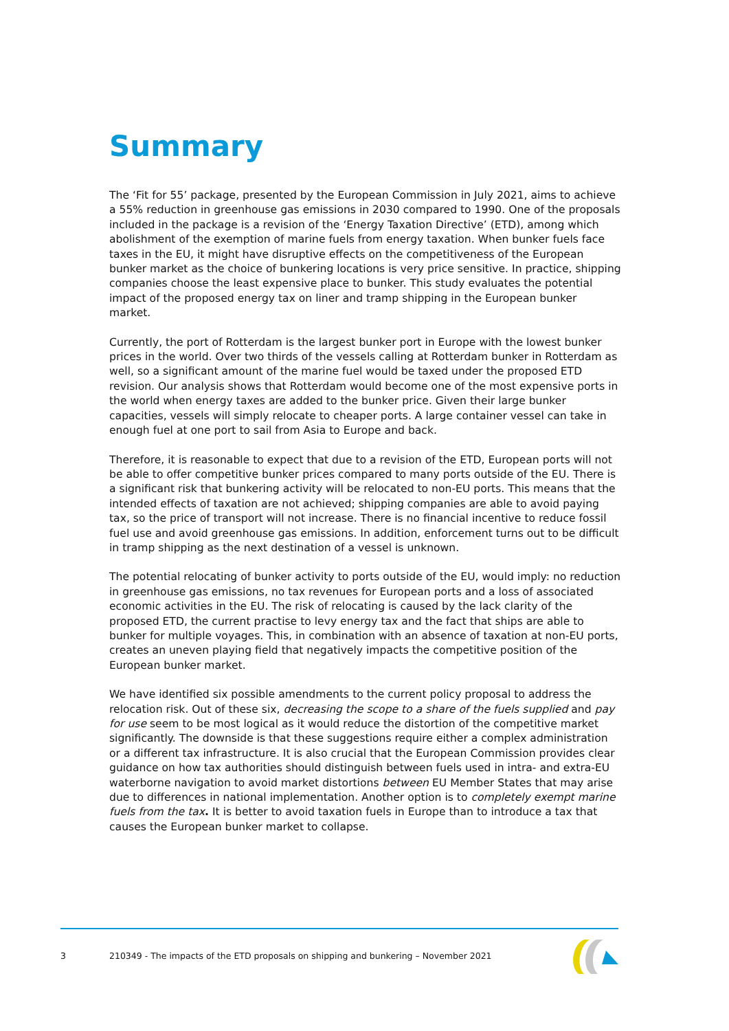Summary
The ‘Fit for 55’ package, presented by the European Commission in July 2021, aims to achieve a 55% reduction in greenhouse gas emissions in 2030 compared to 1990. One of the proposals included in the package is a revision of the ‘Energy Taxation Directive’ (ETD), among which abolishment of the exemption of marine fuels from energy taxation. When bunker fuels face taxes in the EU, it might have disruptive effects on the competitiveness of the European bunker market as the choice of bunkering locations is very price sensitive. In practice, shipping companies choose the least expensive place to bunker. This study evaluates the potential impact of the proposed energy tax on liner and tramp shipping in the European bunker market.
Currently, the port of Rotterdam is the largest bunker port in Europe with the lowest bunker prices in the world. Over two thirds of the vessels calling at Rotterdam bunker in Rotterdam as well, so a significant amount of the marine fuel would be taxed under the proposed ETD revision. Our analysis shows that Rotterdam would become one of the most expensive ports in the world when energy taxes are added to the bunker price. Given their large bunker capacities, vessels will simply relocate to cheaper ports. A large container vessel can take in enough fuel at one port to sail from Asia to Europe and back.
Therefore, it is reasonable to expect that due to a revision of the ETD, European ports will not be able to offer competitive bunker prices compared to many ports outside of the EU. There is a significant risk that bunkering activity will be relocated to non-EU ports. This means that the intended effects of taxation are not achieved; shipping companies are able to avoid paying tax, so the price of transport will not increase. There is no financial incentive to reduce fossil fuel use and avoid greenhouse gas emissions. In addition, enforcement turns out to be difficult in tramp shipping as the next destination of a vessel is unknown.
The potential relocating of bunker activity to ports outside of the EU, would imply: no reduction in greenhouse gas emissions, no tax revenues for European ports and a loss of associated economic activities in the EU. The risk of relocating is caused by the lack clarity of the proposed ETD, the current practise to levy energy tax and the fact that ships are able to bunker for multiple voyages. This, in combination with an absence of taxation at non-EU ports, creates an uneven playing field that negatively impacts the competitive position of the European bunker market.
We have identified six possible amendments to the current policy proposal to address the relocation risk. Out of these six, decreasing the scope to a share of the fuels supplied and pay for use seem to be most logical as it would reduce the distortion of the competitive market significantly. The downside is that these suggestions require either a complex administration or a different tax infrastructure. It is also crucial that the European Commission provides clear guidance on how tax authorities should distinguish between fuels used in intra- and extra-EU waterborne navigation to avoid market distortions between EU Member States that may arise due to differences in national implementation. Another option is to completely exempt marine fuels from the tax. It is better to avoid taxation fuels in Europe than to introduce a tax that causes the European bunker market to collapse.
3 210349 - The impacts of the ETD proposals on shipping and bunkering – November 2021